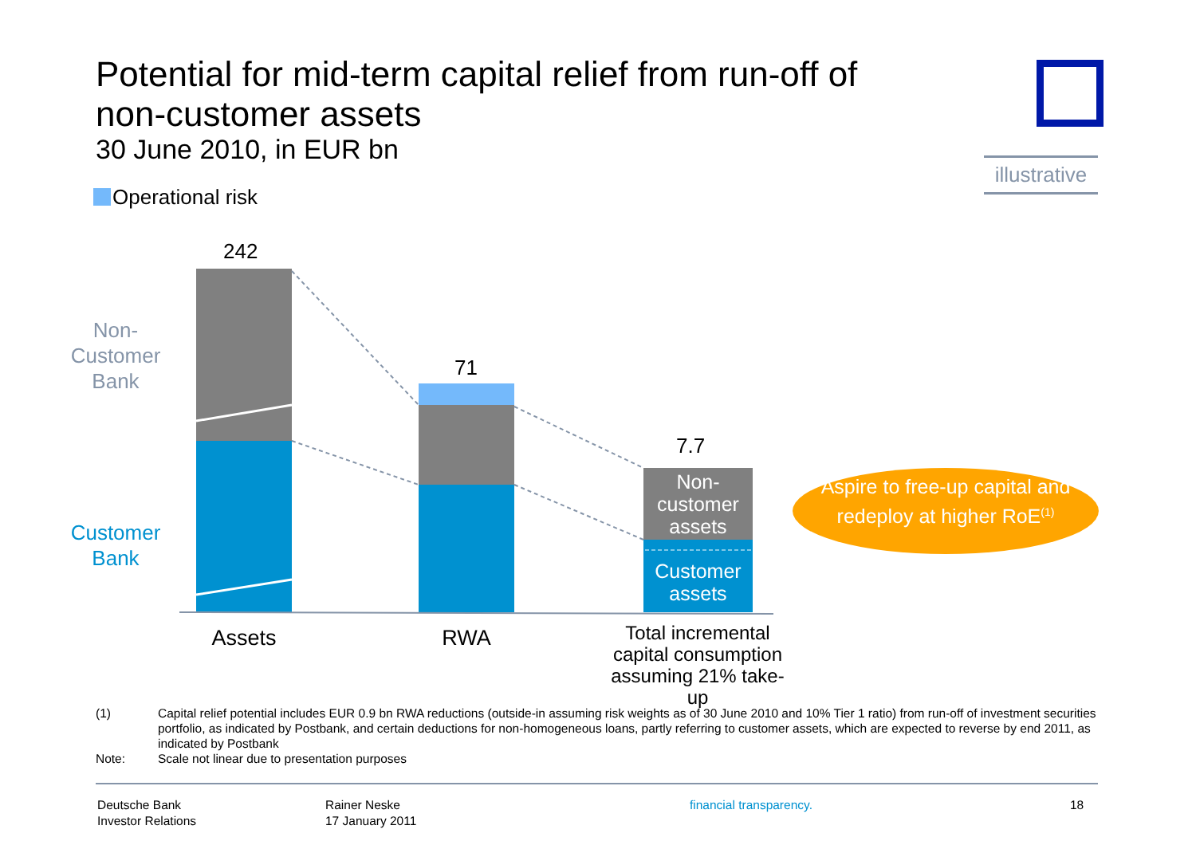Potential for mid-term capital relief from run-off of non-customer assets
30 June 2010, in EUR bn
illustrative
Operational risk
242
71
7.7
Non-
Customer
Bank
Customer
Bank
Non-
customer
assets
Customer
assets
Aspire to free-up capital and redeploy at higher RoE<sup>(1)</sup>
Assets RWA
Total incremental capital consumption assuming 21% take-up
(1) Capital relief potential includes EUR 0.9 bn RWA reductions (outside-in assuming risk weights as of 30 June 2010 and 10% Tier 1 ratio) from run-off of investment securities portfolio, as indicated by Postbank, and certain deductions for non-homogeneous loans, partly referring to customer assets, which are expected to reverse by end 2011, as indicated by Postbank
Note: Scale not linear due to presentation purposes
Deutsche Bank
Investor Relations
Rainer Neske
17 January 2011
financial transparency. 18